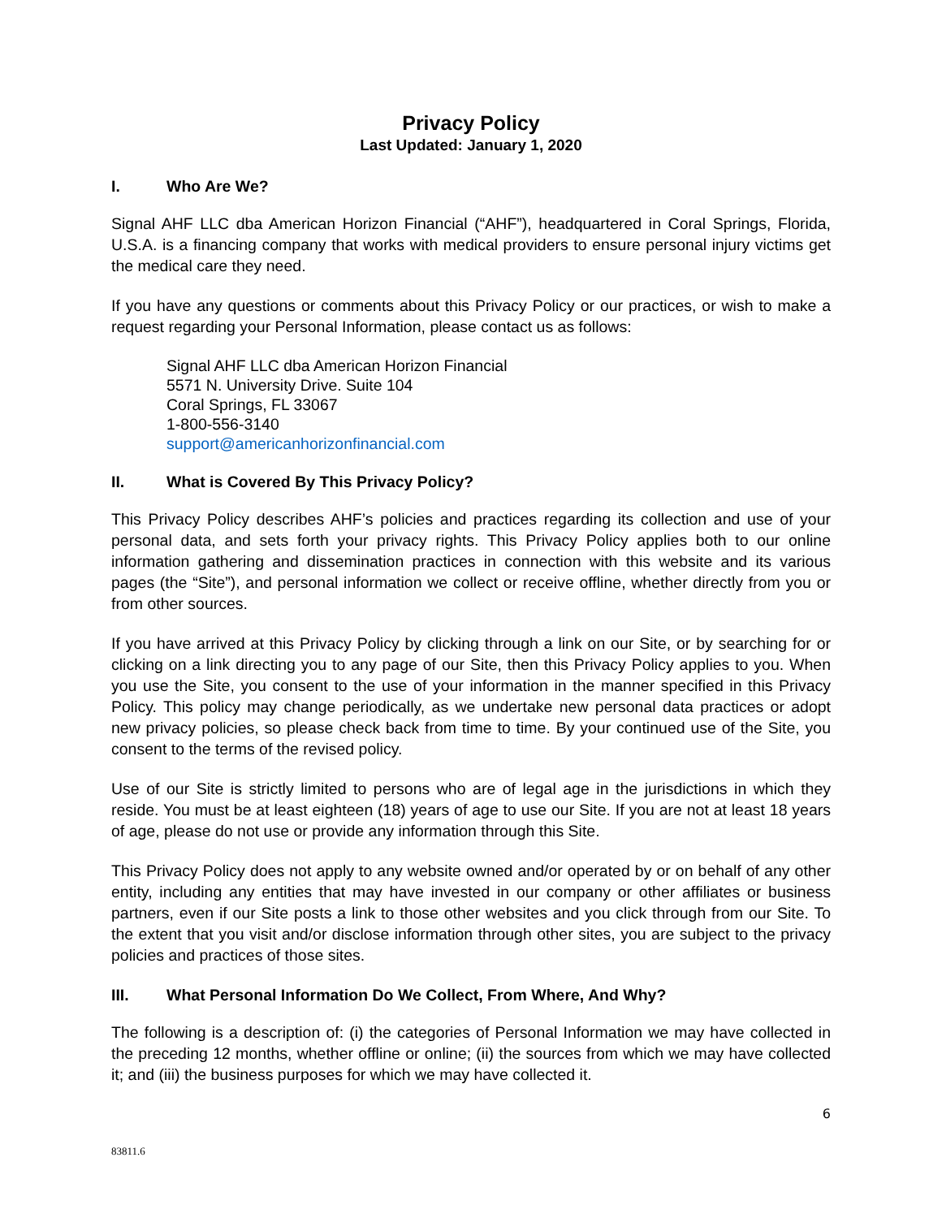Privacy Policy
Last Updated: January 1, 2020
I. Who Are We?
Signal AHF LLC dba American Horizon Financial (“AHF”), headquartered in Coral Springs, Florida, U.S.A. is a financing company that works with medical providers to ensure personal injury victims get the medical care they need.
If you have any questions or comments about this Privacy Policy or our practices, or wish to make a request regarding your Personal Information, please contact us as follows:
Signal AHF LLC dba American Horizon Financial
5571 N. University Drive. Suite 104
Coral Springs, FL 33067
1-800-556-3140
support@americanhorizonfinancial.com
II. What is Covered By This Privacy Policy?
This Privacy Policy describes AHF’s policies and practices regarding its collection and use of your personal data, and sets forth your privacy rights. This Privacy Policy applies both to our online information gathering and dissemination practices in connection with this website and its various pages (the “Site”), and personal information we collect or receive offline, whether directly from you or from other sources.
If you have arrived at this Privacy Policy by clicking through a link on our Site, or by searching for or clicking on a link directing you to any page of our Site, then this Privacy Policy applies to you. When you use the Site, you consent to the use of your information in the manner specified in this Privacy Policy. This policy may change periodically, as we undertake new personal data practices or adopt new privacy policies, so please check back from time to time. By your continued use of the Site, you consent to the terms of the revised policy.
Use of our Site is strictly limited to persons who are of legal age in the jurisdictions in which they reside. You must be at least eighteen (18) years of age to use our Site. If you are not at least 18 years of age, please do not use or provide any information through this Site.
This Privacy Policy does not apply to any website owned and/or operated by or on behalf of any other entity, including any entities that may have invested in our company or other affiliates or business partners, even if our Site posts a link to those other websites and you click through from our Site. To the extent that you visit and/or disclose information through other sites, you are subject to the privacy policies and practices of those sites.
III. What Personal Information Do We Collect, From Where, And Why?
The following is a description of: (i) the categories of Personal Information we may have collected in the preceding 12 months, whether offline or online; (ii) the sources from which we may have collected it; and (iii) the business purposes for which we may have collected it.
6
83811.6